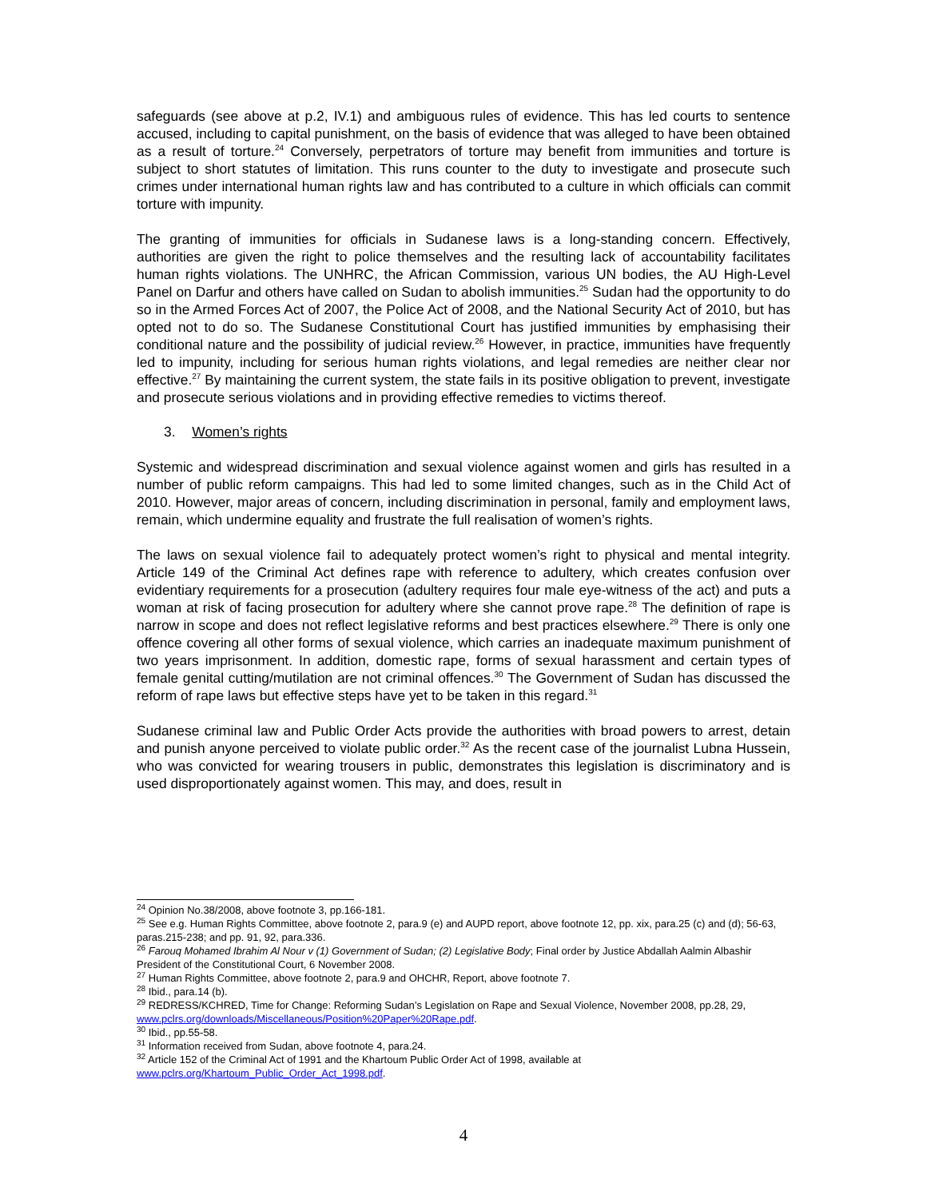safeguards (see above at p.2, IV.1) and ambiguous rules of evidence. This has led courts to sentence accused, including to capital punishment, on the basis of evidence that was alleged to have been obtained as a result of torture.<sup>24</sup> Conversely, perpetrators of torture may benefit from immunities and torture is subject to short statutes of limitation. This runs counter to the duty to investigate and prosecute such crimes under international human rights law and has contributed to a culture in which officials can commit torture with impunity.
The granting of immunities for officials in Sudanese laws is a long-standing concern. Effectively, authorities are given the right to police themselves and the resulting lack of accountability facilitates human rights violations. The UNHRC, the African Commission, various UN bodies, the AU High-Level Panel on Darfur and others have called on Sudan to abolish immunities.<sup>25</sup> Sudan had the opportunity to do so in the Armed Forces Act of 2007, the Police Act of 2008, and the National Security Act of 2010, but has opted not to do so. The Sudanese Constitutional Court has justified immunities by emphasising their conditional nature and the possibility of judicial review.<sup>26</sup> However, in practice, immunities have frequently led to impunity, including for serious human rights violations, and legal remedies are neither clear nor effective.<sup>27</sup> By maintaining the current system, the state fails in its positive obligation to prevent, investigate and prosecute serious violations and in providing effective remedies to victims thereof.
3. Women’s rights
Systemic and widespread discrimination and sexual violence against women and girls has resulted in a number of public reform campaigns. This had led to some limited changes, such as in the Child Act of 2010. However, major areas of concern, including discrimination in personal, family and employment laws, remain, which undermine equality and frustrate the full realisation of women’s rights.
The laws on sexual violence fail to adequately protect women’s right to physical and mental integrity. Article 149 of the Criminal Act defines rape with reference to adultery, which creates confusion over evidentiary requirements for a prosecution (adultery requires four male eye-witness of the act) and puts a woman at risk of facing prosecution for adultery where she cannot prove rape.<sup>28</sup> The definition of rape is narrow in scope and does not reflect legislative reforms and best practices elsewhere.<sup>29</sup> There is only one offence covering all other forms of sexual violence, which carries an inadequate maximum punishment of two years imprisonment. In addition, domestic rape, forms of sexual harassment and certain types of female genital cutting/mutilation are not criminal offences.<sup>30</sup> The Government of Sudan has discussed the reform of rape laws but effective steps have yet to be taken in this regard.<sup>31</sup>
Sudanese criminal law and Public Order Acts provide the authorities with broad powers to arrest, detain and punish anyone perceived to violate public order.<sup>32</sup> As the recent case of the journalist Lubna Hussein, who was convicted for wearing trousers in public, demonstrates this legislation is discriminatory and is used disproportionately against women. This may, and does, result in
<sup>24</sup> Opinion No.38/2008, above footnote 3, pp.166-181.
<sup>25</sup> See e.g. Human Rights Committee, above footnote 2, para.9 (e) and AUPD report, above footnote 12, pp. xix, para.25 (c) and (d); 56-63, paras.215-238; and pp. 91, 92, para.336.
<sup>26</sup> Farouq Mohamed Ibrahim Al Nour v (1) Government of Sudan; (2) Legislative Body; Final order by Justice Abdallah Aalmin Albashir President of the Constitutional Court, 6 November 2008.
<sup>27</sup> Human Rights Committee, above footnote 2, para.9 and OHCHR, Report, above footnote 7.
<sup>28</sup> Ibid., para.14 (b).
<sup>29</sup> REDRESS/KCHRED, Time for Change: Reforming Sudan’s Legislation on Rape and Sexual Violence, November 2008, pp.28, 29, www.pclrs.org/downloads/Miscellaneous/Position%20Paper%20Rape.pdf.
<sup>30</sup> Ibid., pp.55-58.
<sup>31</sup> Information received from Sudan, above footnote 4, para.24.
<sup>32</sup> Article 152 of the Criminal Act of 1991 and the Khartoum Public Order Act of 1998, available at www.pclrs.org/Khartoum_Public_Order_Act_1998.pdf.
4